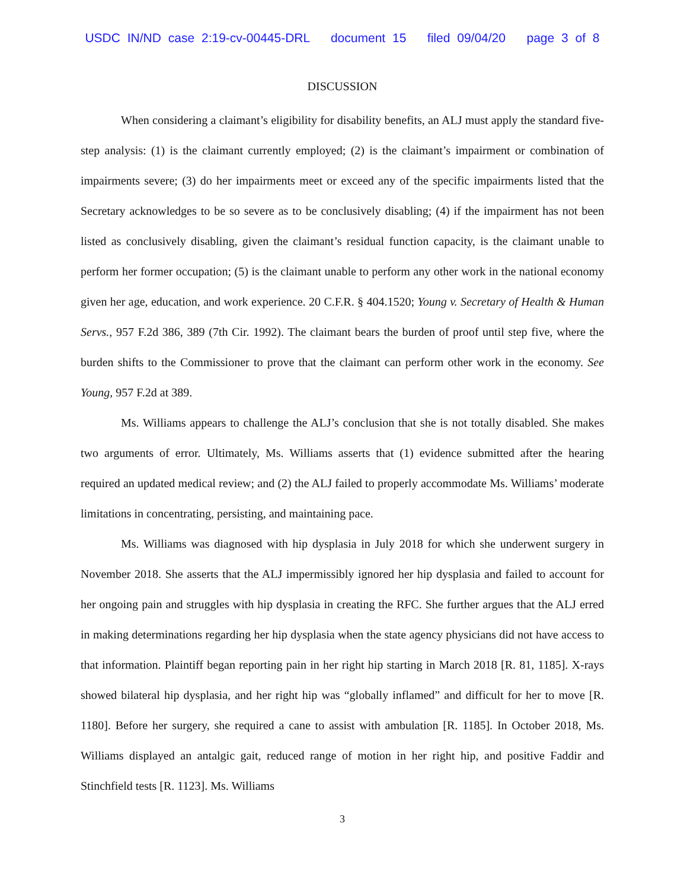USDC IN/ND case 2:19-cv-00445-DRL document 15 filed 09/04/20 page 3 of 8
DISCUSSION
When considering a claimant’s eligibility for disability benefits, an ALJ must apply the standard five-step analysis: (1) is the claimant currently employed; (2) is the claimant’s impairment or combination of impairments severe; (3) do her impairments meet or exceed any of the specific impairments listed that the Secretary acknowledges to be so severe as to be conclusively disabling; (4) if the impairment has not been listed as conclusively disabling, given the claimant’s residual function capacity, is the claimant unable to perform her former occupation; (5) is the claimant unable to perform any other work in the national economy given her age, education, and work experience. 20 C.F.R. § 404.1520; Young v. Secretary of Health & Human Servs., 957 F.2d 386, 389 (7th Cir. 1992). The claimant bears the burden of proof until step five, where the burden shifts to the Commissioner to prove that the claimant can perform other work in the economy. See Young, 957 F.2d at 389.
Ms. Williams appears to challenge the ALJ’s conclusion that she is not totally disabled. She makes two arguments of error. Ultimately, Ms. Williams asserts that (1) evidence submitted after the hearing required an updated medical review; and (2) the ALJ failed to properly accommodate Ms. Williams’ moderate limitations in concentrating, persisting, and maintaining pace.
Ms. Williams was diagnosed with hip dysplasia in July 2018 for which she underwent surgery in November 2018. She asserts that the ALJ impermissibly ignored her hip dysplasia and failed to account for her ongoing pain and struggles with hip dysplasia in creating the RFC. She further argues that the ALJ erred in making determinations regarding her hip dysplasia when the state agency physicians did not have access to that information. Plaintiff began reporting pain in her right hip starting in March 2018 [R. 81, 1185]. X-rays showed bilateral hip dysplasia, and her right hip was “globally inflamed” and difficult for her to move [R. 1180]. Before her surgery, she required a cane to assist with ambulation [R. 1185]. In October 2018, Ms. Williams displayed an antalgic gait, reduced range of motion in her right hip, and positive Faddir and Stinchfield tests [R. 1123]. Ms. Williams
3